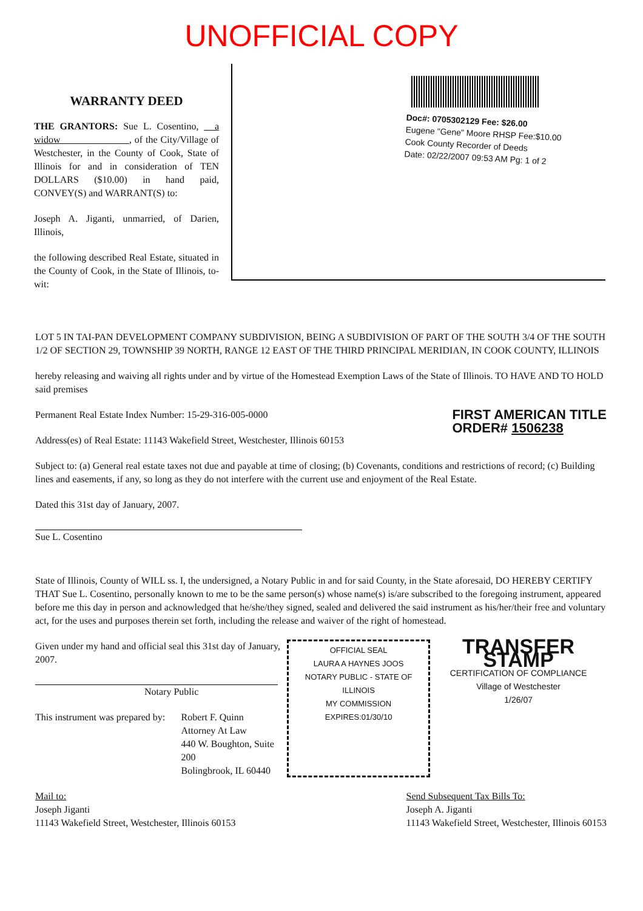UNOFFICIAL COPY
WARRANTY DEED
THE GRANTORS: Sue L. Cosentino, a widow , of the City/Village of Westchester, in the County of Cook, State of Illinois for and in consideration of TEN DOLLARS ($10.00) in hand paid, CONVEY(S) and WARRANT(S) to:
Joseph A. Jiganti, unmarried, of Darien, Illinois,
the following described Real Estate, situated in the County of Cook, in the State of Illinois, to-wit:
Doc#: 0705302129 Fee: $26.00
Eugene "Gene" Moore RHSP Fee:$10.00
Cook County Recorder of Deeds
Date: 02/22/2007 09:53 AM Pg: 1 of 2
LOT 5 IN TAI-PAN DEVELOPMENT COMPANY SUBDIVISION, BEING A SUBDIVISION OF PART OF THE SOUTH 3/4 OF THE SOUTH 1/2 OF SECTION 29, TOWNSHIP 39 NORTH, RANGE 12 EAST OF THE THIRD PRINCIPAL MERIDIAN, IN COOK COUNTY, ILLINOIS
hereby releasing and waiving all rights under and by virtue of the Homestead Exemption Laws of the State of Illinois. TO HAVE AND TO HOLD said premises
Permanent Real Estate Index Number: 15-29-316-005-0000
Address(es) of Real Estate: 11143 Wakefield Street, Westchester, Illinois 60153
FIRST AMERICAN TITLE
ORDER# 1506238
Subject to: (a) General real estate taxes not due and payable at time of closing; (b) Covenants, conditions and restrictions of record; (c) Building lines and easements, if any, so long as they do not interfere with the current use and enjoyment of the Real Estate.
Dated this 31st day of January, 2007.
Sue L. Cosentino
State of Illinois, County of WILL ss. I, the undersigned, a Notary Public in and for said County, in the State aforesaid, DO HEREBY CERTIFY THAT Sue L. Cosentino, personally known to me to be the same person(s) whose name(s) is/are subscribed to the foregoing instrument, appeared before me this day in person and acknowledged that he/she/they signed, sealed and delivered the said instrument as his/her/their free and voluntary act, for the uses and purposes therein set forth, including the release and waiver of the right of homestead.
Given under my hand and official seal this 31st day of January, 2007.
Notary Public
This instrument was prepared by:
Robert F. Quinn
Attorney At Law
440 W. Boughton, Suite 200
Bolingbrook, IL 60440
OFFICIAL SEAL
LAURA A HAYNES JOOS
NOTARY PUBLIC - STATE OF ILLINOIS
MY COMMISSION EXPIRES:01/30/10
TRANSFER STAMP
CERTIFICATION OF COMPLIANCE
Village of Westchester
1/26/07
Mail to:
Joseph Jiganti
11143 Wakefield Street, Westchester, Illinois 60153
Send Subsequent Tax Bills To:
Joseph A. Jiganti
11143 Wakefield Street, Westchester, Illinois 60153